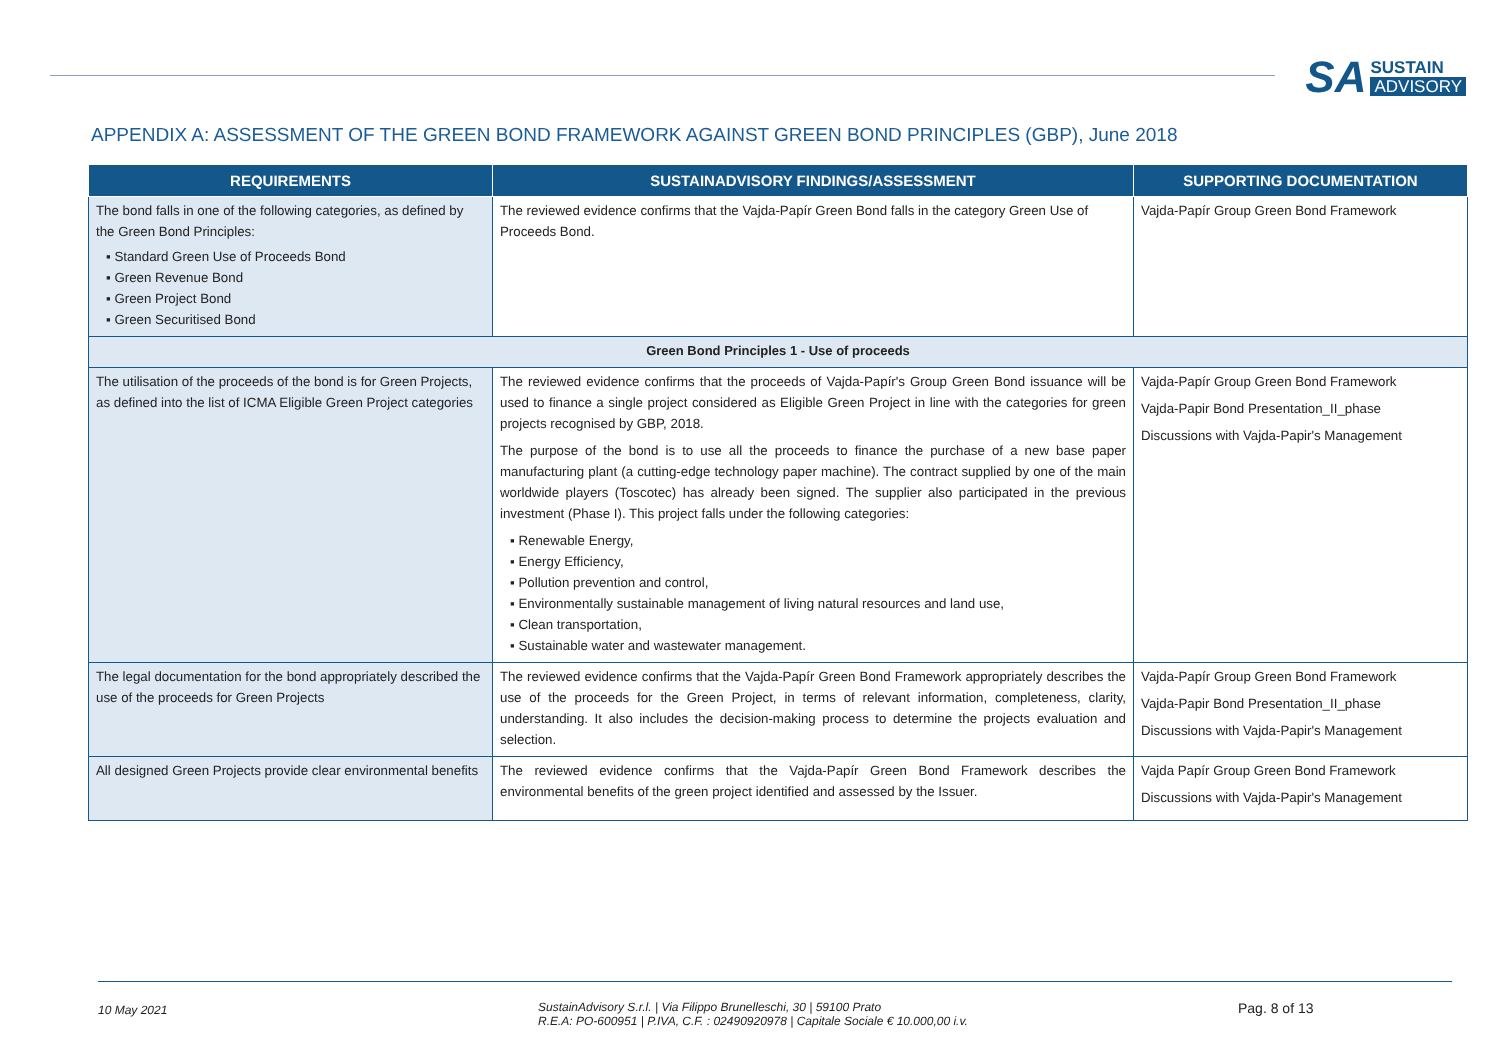SA
SUSTAIN
ADVISORY
APPENDIX A: ASSESSMENT OF THE GREEN BOND FRAMEWORK AGAINST GREEN BOND PRINCIPLES (GBP), June 2018
| REQUIREMENTS | SUSTAINADVISORY FINDINGS/ASSESSMENT | SUPPORTING DOCUMENTATION |
| --- | --- | --- |
| The bond falls in one of the following categories, as defined by the Green Bond Principles: ▪ Standard Green Use of Proceeds Bond ▪ Green Revenue Bond ▪ Green Project Bond ▪ Green Securitised Bond | The reviewed evidence confirms that the Vajda-Papír Green Bond falls in the category Green Use of Proceeds Bond. | Vajda-Papír Group Green Bond Framework |
| Green Bond Principles 1 - Use of proceeds | | |
| The utilisation of the proceeds of the bond is for Green Projects, as defined into the list of ICMA Eligible Green Project categories | The reviewed evidence confirms that the proceeds of Vajda-Papír's Group Green Bond issuance will be used to finance a single project considered as Eligible Green Project in line with the categories for green projects recognised by GBP, 2018. The purpose of the bond is to use all the proceeds to finance the purchase of a new base paper manufacturing plant (a cutting-edge technology paper machine). The contract supplied by one of the main worldwide players (Toscotec) has already been signed. The supplier also participated in the previous investment (Phase I). This project falls under the following categories: ▪ Renewable Energy, ▪ Energy Efficiency, ▪ Pollution prevention and control, ▪ Environmentally sustainable management of living natural resources and land use, ▪ Clean transportation, ▪ Sustainable water and wastewater management. | Vajda-Papír Group Green Bond Framework Vajda-Papir Bond Presentation_II_phase Discussions with Vajda-Papir's Management |
| The legal documentation for the bond appropriately described the use of the proceeds for Green Projects | The reviewed evidence confirms that the Vajda-Papír Green Bond Framework appropriately describes the use of the proceeds for the Green Project, in terms of relevant information, completeness, clarity, understanding. It also includes the decision-making process to determine the projects evaluation and selection. | Vajda-Papír Group Green Bond Framework Vajda-Papir Bond Presentation_II_phase Discussions with Vajda-Papir's Management |
| All designed Green Projects provide clear environmental benefits | The reviewed evidence confirms that the Vajda-Papír Green Bond Framework describes the environmental benefits of the green project identified and assessed by the Issuer. | Vajda Papír Group Green Bond Framework Discussions with Vajda-Papir's Management |
10 May 2021
SustainAdvisory S.r.l. | Via Filippo Brunelleschi, 30 | 59100 Prato
R.E.A: PO-600951 | P.IVA, C.F. : 02490920978 | Capitale Sociale € 10.000,00 i.v.
Pag. 8 of 13